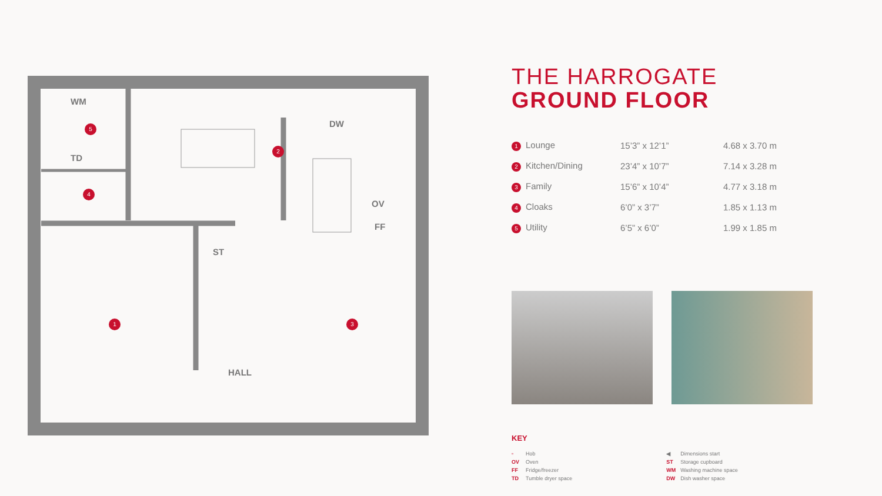WM
TD
DW
OV
FF
ST
HALL
5
2
4
1 3
THE HARROGATE
GROUND FLOOR
| 1 Lounge | 15’3” x 12’1” | 4.68 x 3.70 m |
| 2 Kitchen/Dining | 23’4” x 10’7” | 7.14 x 3.28 m |
| 3 Family | 15’6” x 10’4” | 4.77 x 3.18 m |
| 4 Cloaks | 6’0” x 3’7” | 1.85 x 1.13 m |
| 5 Utility | 6’5” x 6’0” | 1.99 x 1.85 m |
KEY
▫ Hob
OV Oven
FF Fridge/freezer
TD Tumble dryer space
◀ Dimensions start
ST Storage cupboard
WM Washing machine space
DW Dish washer space